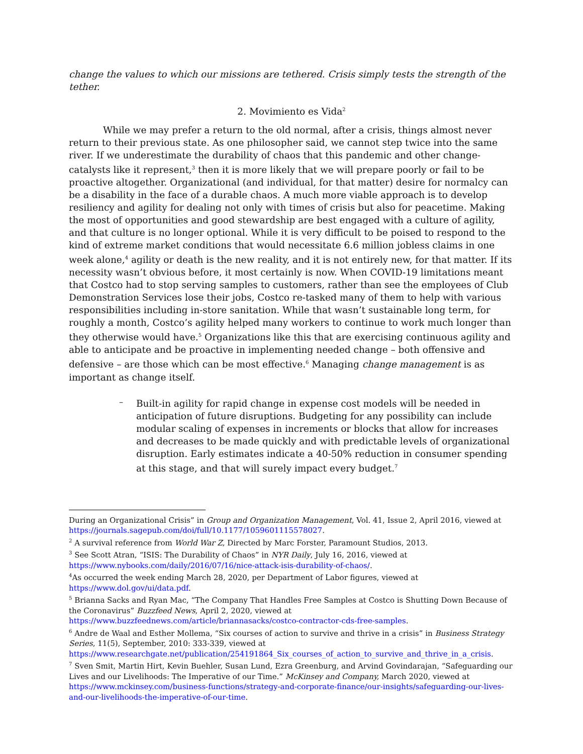change the values to which our missions are tethered. Crisis simply tests the strength of the tether.
2. Movimiento es Vida<sup>2</sup>
While we may prefer a return to the old normal, after a crisis, things almost never return to their previous state. As one philosopher said, we cannot step twice into the same river. If we underestimate the durability of chaos that this pandemic and other change-catalysts like it represent,<sup>3</sup> then it is more likely that we will prepare poorly or fail to be proactive altogether. Organizational (and individual, for that matter) desire for normalcy can be a disability in the face of a durable chaos. A much more viable approach is to develop resiliency and agility for dealing not only with times of crisis but also for peacetime. Making the most of opportunities and good stewardship are best engaged with a culture of agility, and that culture is no longer optional. While it is very difficult to be poised to respond to the kind of extreme market conditions that would necessitate 6.6 million jobless claims in one week alone,<sup>4</sup> agility or death is the new reality, and it is not entirely new, for that matter. If its necessity wasn’t obvious before, it most certainly is now. When COVID-19 limitations meant that Costco had to stop serving samples to customers, rather than see the employees of Club Demonstration Services lose their jobs, Costco re-tasked many of them to help with various responsibilities including in-store sanitation. While that wasn’t sustainable long term, for roughly a month, Costco’s agility helped many workers to continue to work much longer than they otherwise would have.<sup>5</sup> Organizations like this that are exercising continuous agility and able to anticipate and be proactive in implementing needed change – both offensive and defensive – are those which can be most effective.<sup>6</sup> Managing change management is as important as change itself.
–
Built-in agility for rapid change in expense cost models will be needed in anticipation of future disruptions. Budgeting for any possibility can include modular scaling of expenses in increments or blocks that allow for increases and decreases to be made quickly and with predictable levels of organizational disruption. Early estimates indicate a 40-50% reduction in consumer spending at this stage, and that will surely impact every budget.<sup>7</sup>
During an Organizational Crisis” in Group and Organization Management, Vol. 41, Issue 2, April 2016, viewed at https://journals.sagepub.com/doi/full/10.1177/1059601115578027.
<sup>2</sup> A survival reference from World War Z, Directed by Marc Forster, Paramount Studios, 2013.
<sup>3</sup> See Scott Atran, “ISIS: The Durability of Chaos” in NYR Daily, July 16, 2016, viewed at https://www.nybooks.com/daily/2016/07/16/nice-attack-isis-durability-of-chaos/.
<sup>4</sup> As occurred the week ending March 28, 2020, per Department of Labor figures, viewed at https://www.dol.gov/ui/data.pdf.
<sup>5</sup> Brianna Sacks and Ryan Mac, “The Company That Handles Free Samples at Costco is Shutting Down Because of the Coronavirus” Buzzfeed News, April 2, 2020, viewed at https://www.buzzfeednews.com/article/briannasacks/costco-contractor-cds-free-samples.
<sup>6</sup> Andre de Waal and Esther Mollema, “Six courses of action to survive and thrive in a crisis” in Business Strategy Series, 11(5), September, 2010: 333-339, viewed at https://www.researchgate.net/publication/254191864_Six_courses_of_action_to_survive_and_thrive_in_a_crisis.
<sup>7</sup> Sven Smit, Martin Hirt, Kevin Buehler, Susan Lund, Ezra Greenburg, and Arvind Govindarajan, “Safeguarding our Lives and our Livelihoods: The Imperative of our Time.” McKinsey and Company, March 2020, viewed at https://www.mckinsey.com/business-functions/strategy-and-corporate-finance/our-insights/safeguarding-our-lives-and-our-livelihoods-the-imperative-of-our-time.